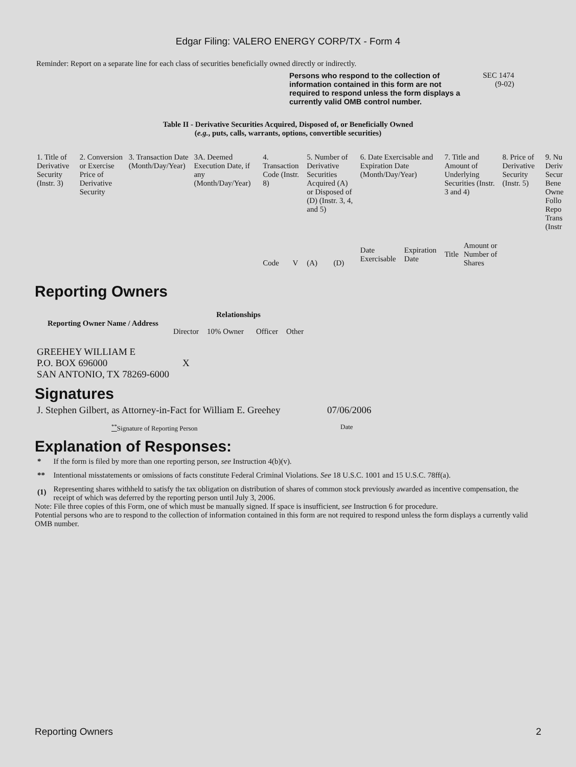Edgar Filing: VALERO ENERGY CORP/TX - Form 4
Reminder: Report on a separate line for each class of securities beneficially owned directly or indirectly.
Persons who respond to the collection of information contained in this form are not required to respond unless the form displays a currently valid OMB control number.
SEC 1474
(9-02)
Table II - Derivative Securities Acquired, Disposed of, or Beneficially Owned
(e.g., puts, calls, warrants, options, convertible securities)
| 1. Title of Derivative Security (Instr. 3) | 2. Conversion or Exercise Price of Derivative Security | 3. Transaction Date (Month/Day/Year) | 3A. Deemed Execution Date, if any (Month/Day/Year) | 4. Transaction Code (Instr. 8) | | 5. Number of Derivative Securities Acquired (A) or Disposed of (D) (Instr. 3, 4, and 5) | | 6. Date Exercisable and Expiration Date (Month/Day/Year) | | 7. Title and Amount of Underlying Securities (Instr. 3 and 4) | | 8. Price of Derivative Security (Instr. 5) | 9. Nu Deriv Secur Bene Owne Follo Repo Trans (Instr |
| --- | --- | --- | --- | --- | --- | --- | --- | --- | --- | --- | --- | --- | --- |
| | | | | Code | V | (A) | (D) | Date Exercisable | Expiration Date | Title | Amount or Number of Shares | | |
Reporting Owners
| Reporting Owner Name / Address | Relationships | | | |
| --- | --- | --- | --- | --- |
| | Director | 10% Owner | Officer | Other |
| GREEHEY WILLIAM E P.O. BOX 696000 SAN ANTONIO, TX 78269-6000 | X | | | |
Signatures
| J. Stephen Gilbert, as Attorney-in-Fact for William E. Greehey | 07/06/2006 |
| <sup>**</sup> Signature of Reporting Person | Date |
Explanation of Responses:
| * | If the form is filed by more than one reporting person, see Instruction 4(b)(v). |
| ** | Intentional misstatements or omissions of facts constitute Federal Criminal Violations. See 18 U.S.C. 1001 and 15 U.S.C. 78ff(a). |
| (1) | Representing shares withheld to satisfy the tax obligation on distribution of shares of common stock previously awarded as incentive compensation, the receipt of which was deferred by the reporting person until July 3, 2006. |
Note: File three copies of this Form, one of which must be manually signed. If space is insufficient, see Instruction 6 for procedure.
Potential persons who are to respond to the collection of information contained in this form are not required to respond unless the form displays a currently valid OMB number.
Reporting Owners 2